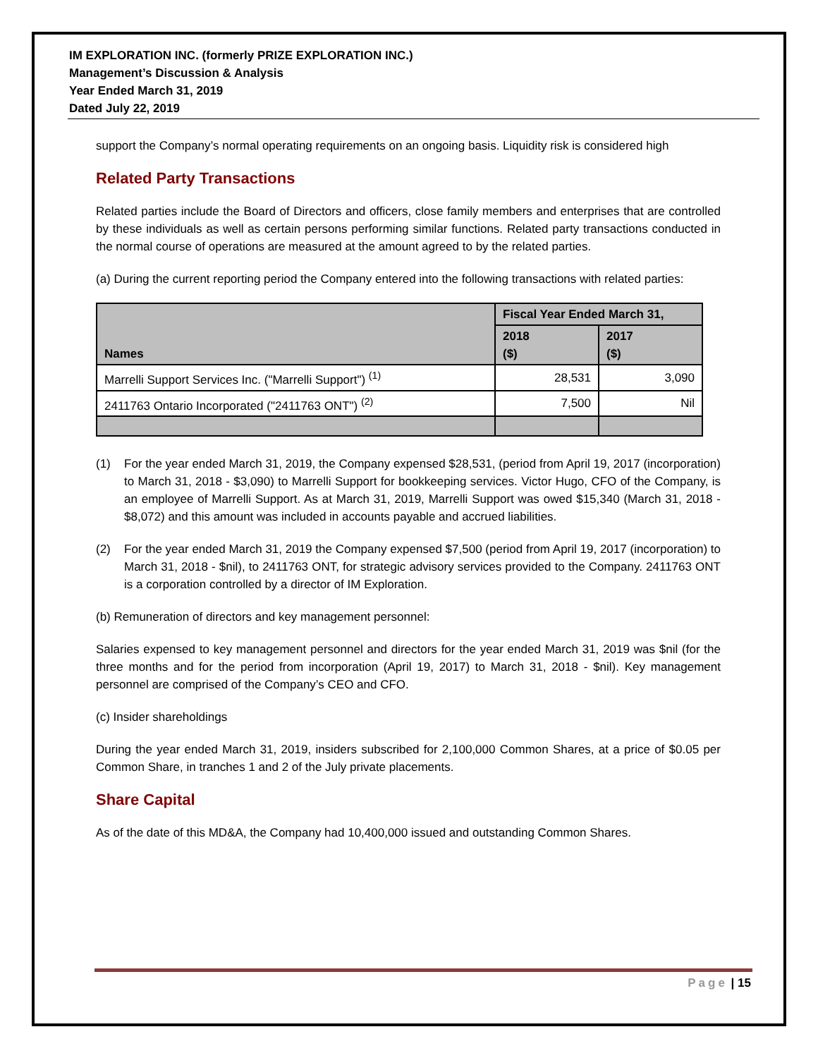IM EXPLORATION INC. (formerly PRIZE EXPLORATION INC.)
Management’s Discussion & Analysis
Year Ended March 31, 2019
Dated July 22, 2019
support the Company’s normal operating requirements on an ongoing basis. Liquidity risk is considered high
Related Party Transactions
Related parties include the Board of Directors and officers, close family members and enterprises that are controlled by these individuals as well as certain persons performing similar functions. Related party transactions conducted in the normal course of operations are measured at the amount agreed to by the related parties.
(a) During the current reporting period the Company entered into the following transactions with related parties:
| Names | Fiscal Year Ended March 31, | |
| --- | --- | --- |
| | 2018 ($) | 2017 ($) |
| Marrelli Support Services Inc. ("Marrelli Support") <sup>(1)</sup> | 28,531 | 3,090 |
| 2411763 Ontario Incorporated ("2411763 ONT") <sup>(2)</sup> | 7,500 | Nil |
(1) For the year ended March 31, 2019, the Company expensed $28,531, (period from April 19, 2017 (incorporation) to March 31, 2018 - $3,090) to Marrelli Support for bookkeeping services. Victor Hugo, CFO of the Company, is an employee of Marrelli Support. As at March 31, 2019, Marrelli Support was owed $15,340 (March 31, 2018 - $8,072) and this amount was included in accounts payable and accrued liabilities.
(2) For the year ended March 31, 2019 the Company expensed $7,500 (period from April 19, 2017 (incorporation) to March 31, 2018 - $nil), to 2411763 ONT, for strategic advisory services provided to the Company. 2411763 ONT is a corporation controlled by a director of IM Exploration.
(b) Remuneration of directors and key management personnel:
Salaries expensed to key management personnel and directors for the year ended March 31, 2019 was $nil (for the three months and for the period from incorporation (April 19, 2017) to March 31, 2018 - $nil). Key management personnel are comprised of the Company’s CEO and CFO.
(c) Insider shareholdings
During the year ended March 31, 2019, insiders subscribed for 2,100,000 Common Shares, at a price of $0.05 per Common Share, in tranches 1 and 2 of the July private placements.
Share Capital
As of the date of this MD&A, the Company had 10,400,000 issued and outstanding Common Shares.
Page | 15